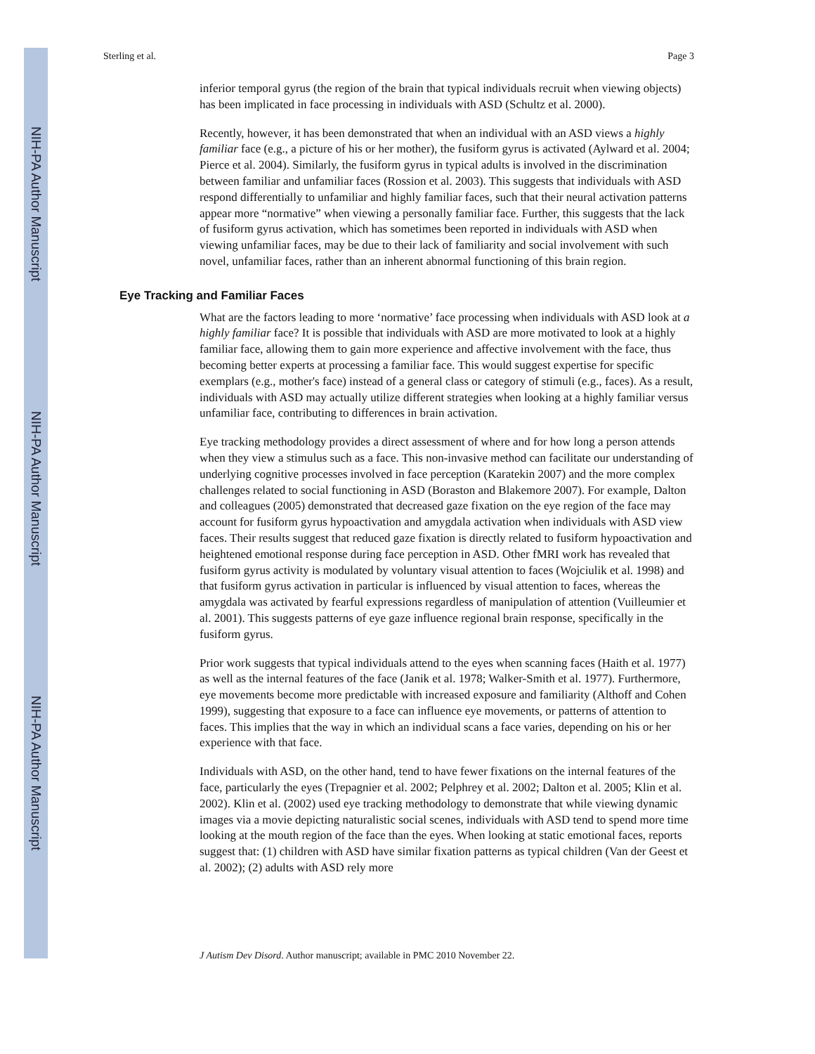NIH-PA Author Manuscript
NIH-PA Author Manuscript
NIH-PA Author Manuscript
Sterling et al. Page 3
inferior temporal gyrus (the region of the brain that typical individuals recruit when viewing objects) has been implicated in face processing in individuals with ASD (Schultz et al. 2000).
Recently, however, it has been demonstrated that when an individual with an ASD views a highly familiar face (e.g., a picture of his or her mother), the fusiform gyrus is activated (Aylward et al. 2004; Pierce et al. 2004). Similarly, the fusiform gyrus in typical adults is involved in the discrimination between familiar and unfamiliar faces (Rossion et al. 2003). This suggests that individuals with ASD respond differentially to unfamiliar and highly familiar faces, such that their neural activation patterns appear more “normative” when viewing a personally familiar face. Further, this suggests that the lack of fusiform gyrus activation, which has sometimes been reported in individuals with ASD when viewing unfamiliar faces, may be due to their lack of familiarity and social involvement with such novel, unfamiliar faces, rather than an inherent abnormal functioning of this brain region.
Eye Tracking and Familiar Faces
What are the factors leading to more ‘normative’ face processing when individuals with ASD look at a highly familiar face? It is possible that individuals with ASD are more motivated to look at a highly familiar face, allowing them to gain more experience and affective involvement with the face, thus becoming better experts at processing a familiar face. This would suggest expertise for specific exemplars (e.g., mother's face) instead of a general class or category of stimuli (e.g., faces). As a result, individuals with ASD may actually utilize different strategies when looking at a highly familiar versus unfamiliar face, contributing to differences in brain activation.
Eye tracking methodology provides a direct assessment of where and for how long a person attends when they view a stimulus such as a face. This non-invasive method can facilitate our understanding of underlying cognitive processes involved in face perception (Karatekin 2007) and the more complex challenges related to social functioning in ASD (Boraston and Blakemore 2007). For example, Dalton and colleagues (2005) demonstrated that decreased gaze fixation on the eye region of the face may account for fusiform gyrus hypoactivation and amygdala activation when individuals with ASD view faces. Their results suggest that reduced gaze fixation is directly related to fusiform hypoactivation and heightened emotional response during face perception in ASD. Other fMRI work has revealed that fusiform gyrus activity is modulated by voluntary visual attention to faces (Wojciulik et al. 1998) and that fusiform gyrus activation in particular is influenced by visual attention to faces, whereas the amygdala was activated by fearful expressions regardless of manipulation of attention (Vuilleumier et al. 2001). This suggests patterns of eye gaze influence regional brain response, specifically in the fusiform gyrus.
Prior work suggests that typical individuals attend to the eyes when scanning faces (Haith et al. 1977) as well as the internal features of the face (Janik et al. 1978; Walker-Smith et al. 1977). Furthermore, eye movements become more predictable with increased exposure and familiarity (Althoff and Cohen 1999), suggesting that exposure to a face can influence eye movements, or patterns of attention to faces. This implies that the way in which an individual scans a face varies, depending on his or her experience with that face.
Individuals with ASD, on the other hand, tend to have fewer fixations on the internal features of the face, particularly the eyes (Trepagnier et al. 2002; Pelphrey et al. 2002; Dalton et al. 2005; Klin et al. 2002). Klin et al. (2002) used eye tracking methodology to demonstrate that while viewing dynamic images via a movie depicting naturalistic social scenes, individuals with ASD tend to spend more time looking at the mouth region of the face than the eyes. When looking at static emotional faces, reports suggest that: (1) children with ASD have similar fixation patterns as typical children (Van der Geest et al. 2002); (2) adults with ASD rely more
J Autism Dev Disord. Author manuscript; available in PMC 2010 November 22.